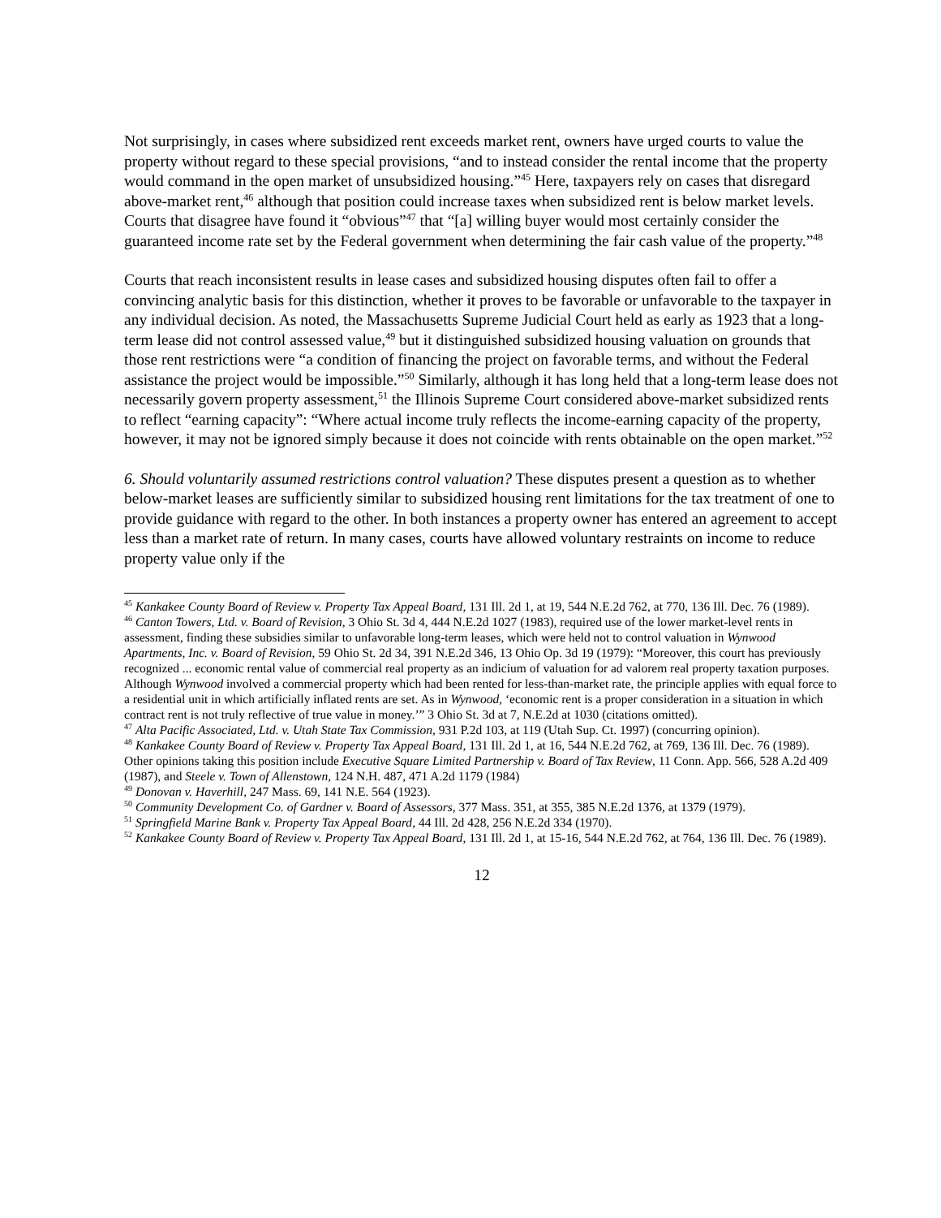Not surprisingly, in cases where subsidized rent exceeds market rent, owners have urged courts to value the property without regard to these special provisions, “and to instead consider the rental income that the property would command in the open market of unsubsidized housing.”<sup>45</sup> Here, taxpayers rely on cases that disregard above-market rent,<sup>46</sup> although that position could increase taxes when subsidized rent is below market levels. Courts that disagree have found it “obvious”<sup>47</sup> that “[a] willing buyer would most certainly consider the guaranteed income rate set by the Federal government when determining the fair cash value of the property.”<sup>48</sup>
Courts that reach inconsistent results in lease cases and subsidized housing disputes often fail to offer a convincing analytic basis for this distinction, whether it proves to be favorable or unfavorable to the taxpayer in any individual decision. As noted, the Massachusetts Supreme Judicial Court held as early as 1923 that a long-term lease did not control assessed value,<sup>49</sup> but it distinguished subsidized housing valuation on grounds that those rent restrictions were “a condition of financing the project on favorable terms, and without the Federal assistance the project would be impossible.”<sup>50</sup> Similarly, although it has long held that a long-term lease does not necessarily govern property assessment,<sup>51</sup> the Illinois Supreme Court considered above-market subsidized rents to reflect “earning capacity”: “Where actual income truly reflects the income-earning capacity of the property, however, it may not be ignored simply because it does not coincide with rents obtainable on the open market.”<sup>52</sup>
6. Should voluntarily assumed restrictions control valuation? These disputes present a question as to whether below-market leases are sufficiently similar to subsidized housing rent limitations for the tax treatment of one to provide guidance with regard to the other. In both instances a property owner has entered an agreement to accept less than a market rate of return. In many cases, courts have allowed voluntary restraints on income to reduce property value only if the
<sup>45</sup> Kankakee County Board of Review v. Property Tax Appeal Board, 131 Ill. 2d 1, at 19, 544 N.E.2d 762, at 770, 136 Ill. Dec. 76 (1989).
<sup>46</sup> Canton Towers, Ltd. v. Board of Revision, 3 Ohio St. 3d 4, 444 N.E.2d 1027 (1983), required use of the lower market-level rents in assessment, finding these subsidies similar to unfavorable long-term leases, which were held not to control valuation in Wynwood Apartments, Inc. v. Board of Revision, 59 Ohio St. 2d 34, 391 N.E.2d 346, 13 Ohio Op. 3d 19 (1979): “Moreover, this court has previously recognized ... economic rental value of commercial real property as an indicium of valuation for ad valorem real property taxation purposes. Although Wynwood involved a commercial property which had been rented for less-than-market rate, the principle applies with equal force to a residential unit in which artificially inflated rents are set. As in Wynwood, ‘economic rent is a proper consideration in a situation in which contract rent is not truly reflective of true value in money.’” 3 Ohio St. 3d at 7, N.E.2d at 1030 (citations omitted).
<sup>47</sup> Alta Pacific Associated, Ltd. v. Utah State Tax Commission, 931 P.2d 103, at 119 (Utah Sup. Ct. 1997) (concurring opinion).
<sup>48</sup> Kankakee County Board of Review v. Property Tax Appeal Board, 131 Ill. 2d 1, at 16, 544 N.E.2d 762, at 769, 136 Ill. Dec. 76 (1989). Other opinions taking this position include Executive Square Limited Partnership v. Board of Tax Review, 11 Conn. App. 566, 528 A.2d 409 (1987), and Steele v. Town of Allenstown, 124 N.H. 487, 471 A.2d 1179 (1984)
<sup>49</sup> Donovan v. Haverhill, 247 Mass. 69, 141 N.E. 564 (1923).
<sup>50</sup> Community Development Co. of Gardner v. Board of Assessors, 377 Mass. 351, at 355, 385 N.E.2d 1376, at 1379 (1979).
<sup>51</sup> Springfield Marine Bank v. Property Tax Appeal Board, 44 Ill. 2d 428, 256 N.E.2d 334 (1970).
<sup>52</sup> Kankakee County Board of Review v. Property Tax Appeal Board, 131 Ill. 2d 1, at 15-16, 544 N.E.2d 762, at 764, 136 Ill. Dec. 76 (1989).
12